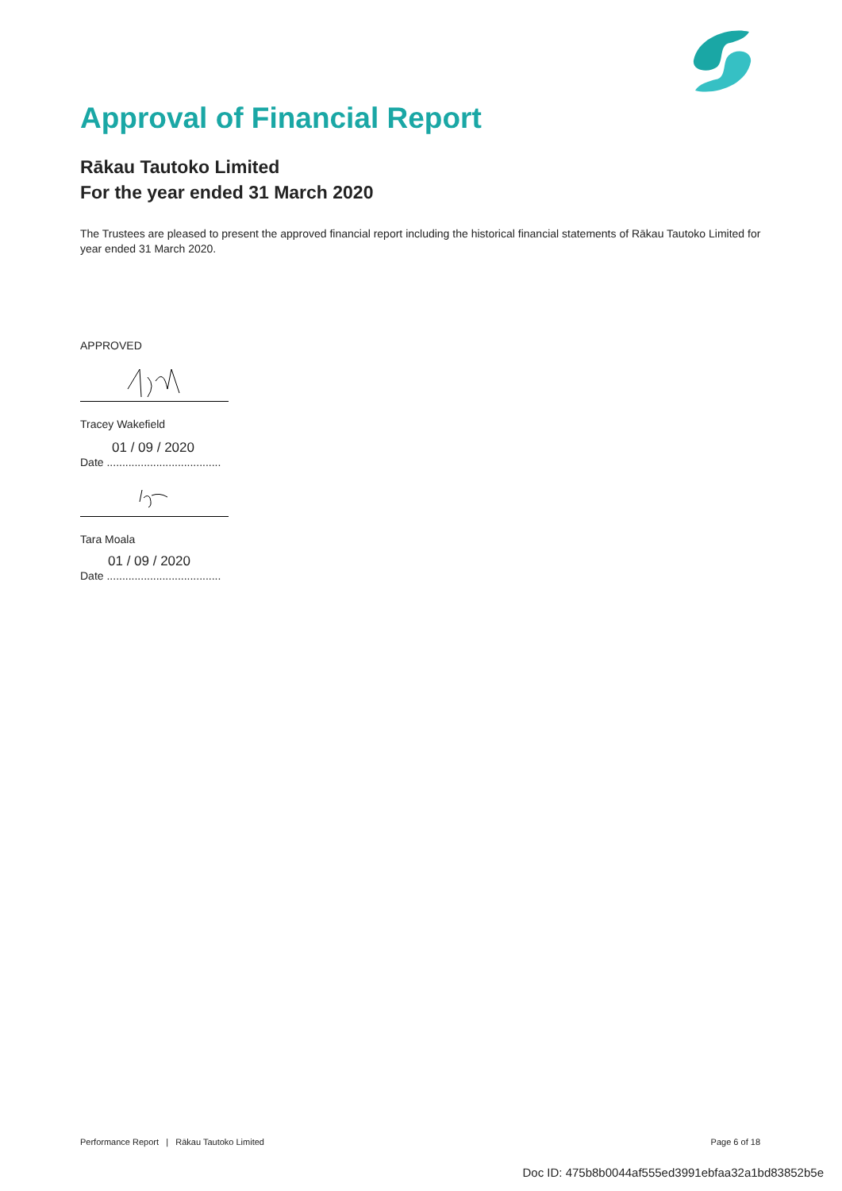Approval of Financial Report
Rākau Tautoko Limited
For the year ended 31 March 2020
The Trustees are pleased to present the approved financial report including the historical financial statements of Rākau Tautoko Limited for year ended 31 March 2020.
APPROVED
Tracey Wakefield
01 / 09 / 2020
Date .....................................
Tara Moala
01 / 09 / 2020
Date .....................................
Performance Report | Rākau Tautoko Limited Page 6 of 18
Doc ID: 475b8b0044af555ed3991ebfaa32a1bd83852b5e